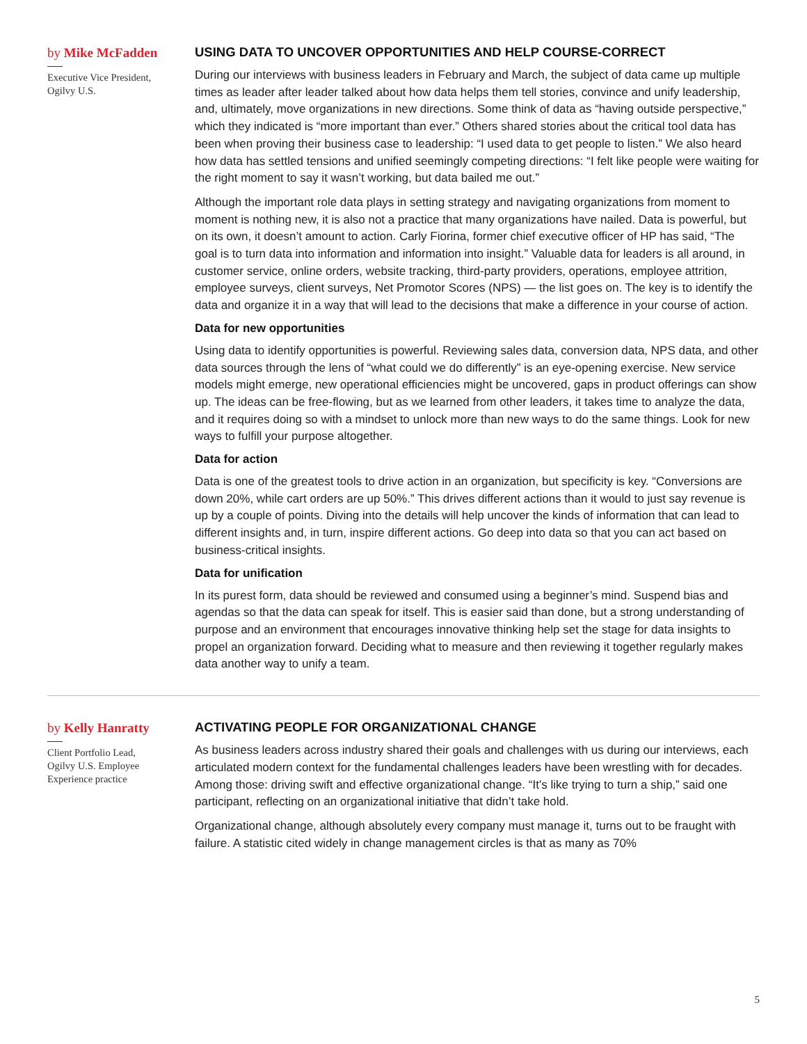by Mike McFadden
Executive Vice President,
Ogilvy U.S.
USING DATA TO UNCOVER OPPORTUNITIES AND HELP COURSE-CORRECT
During our interviews with business leaders in February and March, the subject of data came up multiple times as leader after leader talked about how data helps them tell stories, convince and unify leadership, and, ultimately, move organizations in new directions. Some think of data as “having outside perspective,” which they indicated is “more important than ever.” Others shared stories about the critical tool data has been when proving their business case to leadership: “I used data to get people to listen.” We also heard how data has settled tensions and unified seemingly competing directions: “I felt like people were waiting for the right moment to say it wasn’t working, but data bailed me out.”
Although the important role data plays in setting strategy and navigating organizations from moment to moment is nothing new, it is also not a practice that many organizations have nailed. Data is powerful, but on its own, it doesn’t amount to action. Carly Fiorina, former chief executive officer of HP has said, “The goal is to turn data into information and information into insight.” Valuable data for leaders is all around, in customer service, online orders, website tracking, third-party providers, operations, employee attrition, employee surveys, client surveys, Net Promotor Scores (NPS) — the list goes on. The key is to identify the data and organize it in a way that will lead to the decisions that make a difference in your course of action.
Data for new opportunities
Using data to identify opportunities is powerful. Reviewing sales data, conversion data, NPS data, and other data sources through the lens of “what could we do differently” is an eye-opening exercise. New service models might emerge, new operational efficiencies might be uncovered, gaps in product offerings can show up. The ideas can be free-flowing, but as we learned from other leaders, it takes time to analyze the data, and it requires doing so with a mindset to unlock more than new ways to do the same things. Look for new ways to fulfill your purpose altogether.
Data for action
Data is one of the greatest tools to drive action in an organization, but specificity is key. “Conversions are down 20%, while cart orders are up 50%.” This drives different actions than it would to just say revenue is up by a couple of points. Diving into the details will help uncover the kinds of information that can lead to different insights and, in turn, inspire different actions. Go deep into data so that you can act based on business-critical insights.
Data for unification
In its purest form, data should be reviewed and consumed using a beginner’s mind. Suspend bias and agendas so that the data can speak for itself. This is easier said than done, but a strong understanding of purpose and an environment that encourages innovative thinking help set the stage for data insights to propel an organization forward. Deciding what to measure and then reviewing it together regularly makes data another way to unify a team.
by Kelly Hanratty
Client Portfolio Lead,
Ogilvy U.S. Employee
Experience practice
ACTIVATING PEOPLE FOR ORGANIZATIONAL CHANGE
As business leaders across industry shared their goals and challenges with us during our interviews, each articulated modern context for the fundamental challenges leaders have been wrestling with for decades. Among those: driving swift and effective organizational change. “It’s like trying to turn a ship,” said one participant, reflecting on an organizational initiative that didn’t take hold.
Organizational change, although absolutely every company must manage it, turns out to be fraught with failure. A statistic cited widely in change management circles is that as many as 70%
5